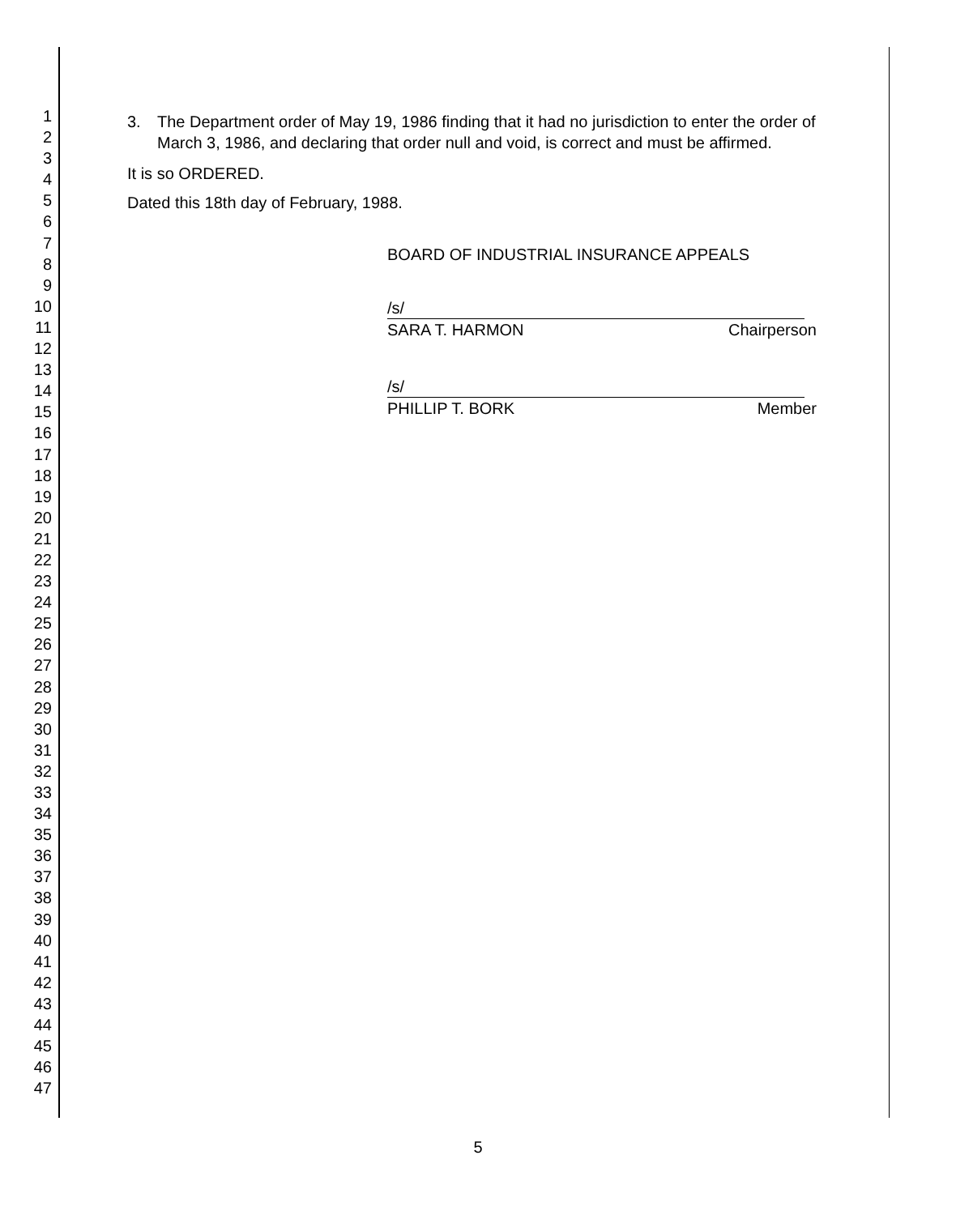1
2
3
4
5
6
7
8
9
10
11
12
13
14
15
16
17
18
19
20
21
22
23
24
25
26
27
28
29
30
31
32
33
34
35
36
37
38
39
40
41
42
43
44
45
46
47
3. The Department order of May 19, 1986 finding that it had no jurisdiction to enter the order of March 3, 1986, and declaring that order null and void, is correct and must be affirmed.
It is so ORDERED.
Dated this 18th day of February, 1988.
BOARD OF INDUSTRIAL INSURANCE APPEALS
/s/
SARA T. HARMON Chairperson
/s/
PHILLIP T. BORK Member
5